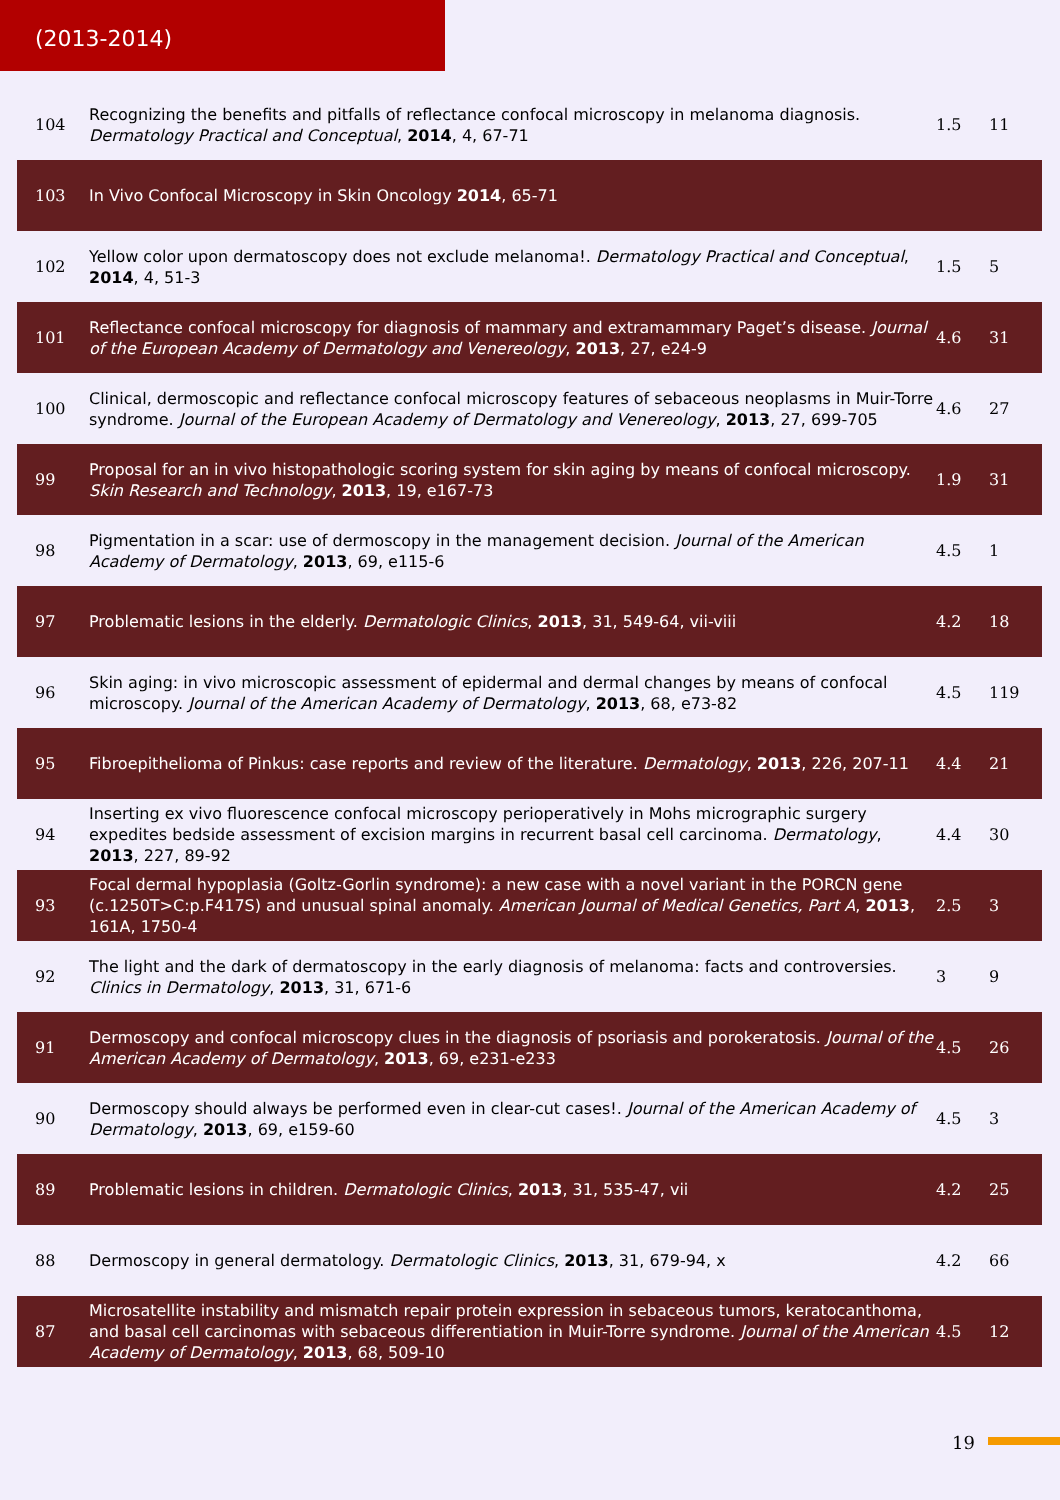(2013-2014)
| 104 | Recognizing the benefits and pitfalls of reflectance confocal microscopy in melanoma diagnosis. Dermatology Practical and Conceptual , 2014 , 4, 67-71 | 1.5 | 11 |
| 103 | In Vivo Confocal Microscopy in Skin Oncology 2014 , 65-71 | | |
| 102 | Yellow color upon dermatoscopy does not exclude melanoma!. Dermatology Practical and Conceptual , 2014 , 4, 51-3 | 1.5 | 5 |
| 101 | Reflectance confocal microscopy for diagnosis of mammary and extramammary Paget’s disease. Journal of the European Academy of Dermatology and Venereology , 2013 , 27, e24-9 | 4.6 | 31 |
| 100 | Clinical, dermoscopic and reflectance confocal microscopy features of sebaceous neoplasms in Muir-Torre syndrome. Journal of the European Academy of Dermatology and Venereology , 2013 , 27, 699-705 | 4.6 | 27 |
| 99 | Proposal for an in vivo histopathologic scoring system for skin aging by means of confocal microscopy. Skin Research and Technology , 2013 , 19, e167-73 | 1.9 | 31 |
| 98 | Pigmentation in a scar: use of dermoscopy in the management decision. Journal of the American Academy of Dermatology , 2013 , 69, e115-6 | 4.5 | 1 |
| 97 | Problematic lesions in the elderly. Dermatologic Clinics , 2013 , 31, 549-64, vii-viii | 4.2 | 18 |
| 96 | Skin aging: in vivo microscopic assessment of epidermal and dermal changes by means of confocal microscopy. Journal of the American Academy of Dermatology , 2013 , 68, e73-82 | 4.5 | 119 |
| 95 | Fibroepithelioma of Pinkus: case reports and review of the literature. Dermatology , 2013 , 226, 207-11 | 4.4 | 21 |
| 94 | Inserting ex vivo fluorescence confocal microscopy perioperatively in Mohs micrographic surgery expedites bedside assessment of excision margins in recurrent basal cell carcinoma. Dermatology , 2013 , 227, 89-92 | 4.4 | 30 |
| 93 | Focal dermal hypoplasia (Goltz-Gorlin syndrome): a new case with a novel variant in the PORCN gene (c.1250T>C:p.F417S) and unusual spinal anomaly. American Journal of Medical Genetics, Part A , 2013 , 161A, 1750-4 | 2.5 | 3 |
| 92 | The light and the dark of dermatoscopy in the early diagnosis of melanoma: facts and controversies. Clinics in Dermatology , 2013 , 31, 671-6 | 3 | 9 |
| 91 | Dermoscopy and confocal microscopy clues in the diagnosis of psoriasis and porokeratosis. Journal of the American Academy of Dermatology , 2013 , 69, e231-e233 | 4.5 | 26 |
| 90 | Dermoscopy should always be performed even in clear-cut cases!. Journal of the American Academy of Dermatology , 2013 , 69, e159-60 | 4.5 | 3 |
| 89 | Problematic lesions in children. Dermatologic Clinics , 2013 , 31, 535-47, vii | 4.2 | 25 |
| 88 | Dermoscopy in general dermatology. Dermatologic Clinics , 2013 , 31, 679-94, x | 4.2 | 66 |
| 87 | Microsatellite instability and mismatch repair protein expression in sebaceous tumors, keratocanthoma, and basal cell carcinomas with sebaceous differentiation in Muir-Torre syndrome. Journal of the American Academy of Dermatology , 2013 , 68, 509-10 | 4.5 | 12 |
19